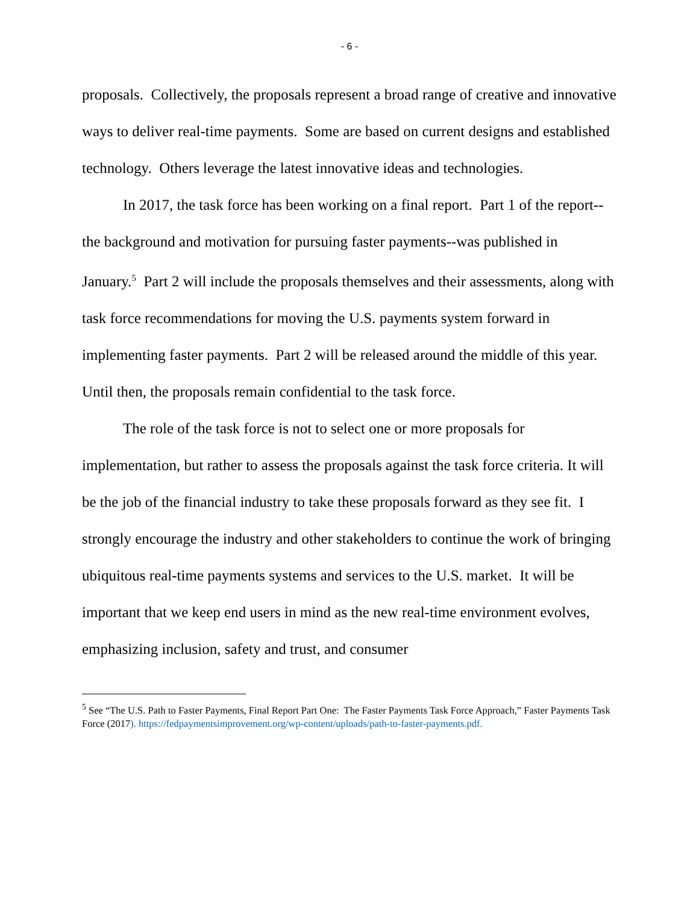- 6 -
proposals. Collectively, the proposals represent a broad range of creative and innovative ways to deliver real-time payments. Some are based on current designs and established technology. Others leverage the latest innovative ideas and technologies.
In 2017, the task force has been working on a final report. Part 1 of the report--the background and motivation for pursuing faster payments--was published in January.<sup>5</sup> Part 2 will include the proposals themselves and their assessments, along with task force recommendations for moving the U.S. payments system forward in implementing faster payments. Part 2 will be released around the middle of this year. Until then, the proposals remain confidential to the task force.
The role of the task force is not to select one or more proposals for implementation, but rather to assess the proposals against the task force criteria. It will be the job of the financial industry to take these proposals forward as they see fit. I strongly encourage the industry and other stakeholders to continue the work of bringing ubiquitous real-time payments systems and services to the U.S. market. It will be important that we keep end users in mind as the new real-time environment evolves, emphasizing inclusion, safety and trust, and consumer
<sup>5</sup> See “The U.S. Path to Faster Payments, Final Report Part One: The Faster Payments Task Force Approach,” Faster Payments Task Force (2017). https://fedpaymentsimprovement.org/wp-content/uploads/path-to-faster-payments.pdf.